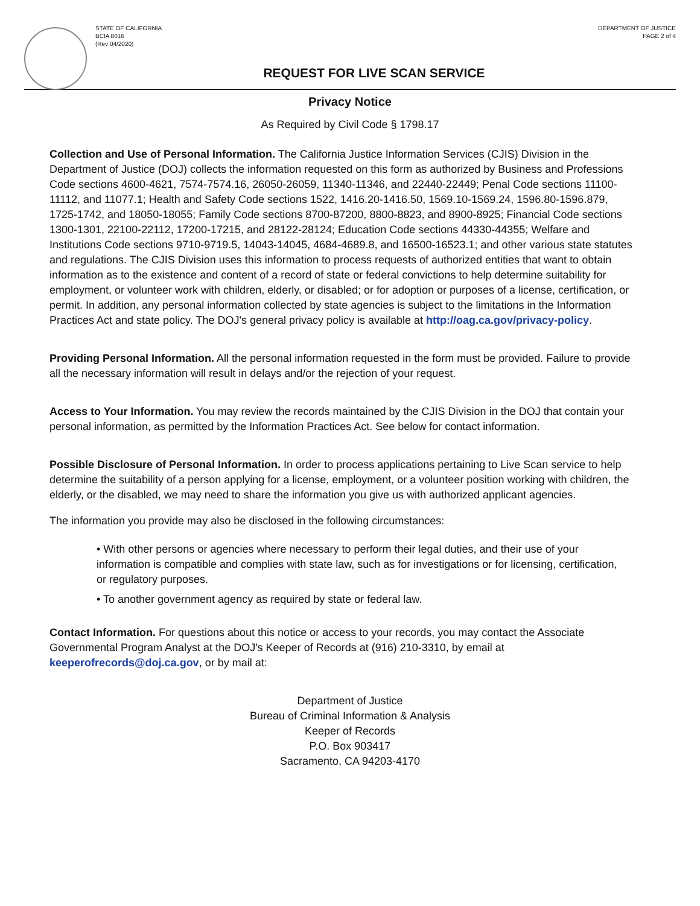STATE OF CALIFORNIA
BCIA 8016
(Rev 04/2020)
DEPARTMENT OF JUSTICE
PAGE 2 of 4
REQUEST FOR LIVE SCAN SERVICE
Privacy Notice
As Required by Civil Code § 1798.17
Collection and Use of Personal Information. The California Justice Information Services (CJIS) Division in the Department of Justice (DOJ) collects the information requested on this form as authorized by Business and Professions Code sections 4600-4621, 7574-7574.16, 26050-26059, 11340-11346, and 22440-22449; Penal Code sections 11100-11112, and 11077.1; Health and Safety Code sections 1522, 1416.20-1416.50, 1569.10-1569.24, 1596.80-1596.879, 1725-1742, and 18050-18055; Family Code sections 8700-87200, 8800-8823, and 8900-8925; Financial Code sections 1300-1301, 22100-22112, 17200-17215, and 28122-28124; Education Code sections 44330-44355; Welfare and Institutions Code sections 9710-9719.5, 14043-14045, 4684-4689.8, and 16500-16523.1; and other various state statutes and regulations. The CJIS Division uses this information to process requests of authorized entities that want to obtain information as to the existence and content of a record of state or federal convictions to help determine suitability for employment, or volunteer work with children, elderly, or disabled; or for adoption or purposes of a license, certification, or permit. In addition, any personal information collected by state agencies is subject to the limitations in the Information Practices Act and state policy. The DOJ's general privacy policy is available at http://oag.ca.gov/privacy-policy.
Providing Personal Information. All the personal information requested in the form must be provided. Failure to provide all the necessary information will result in delays and/or the rejection of your request.
Access to Your Information. You may review the records maintained by the CJIS Division in the DOJ that contain your personal information, as permitted by the Information Practices Act. See below for contact information.
Possible Disclosure of Personal Information. In order to process applications pertaining to Live Scan service to help determine the suitability of a person applying for a license, employment, or a volunteer position working with children, the elderly, or the disabled, we may need to share the information you give us with authorized applicant agencies.
The information you provide may also be disclosed in the following circumstances:
• With other persons or agencies where necessary to perform their legal duties, and their use of your information is compatible and complies with state law, such as for investigations or for licensing, certification, or regulatory purposes.
• To another government agency as required by state or federal law.
Contact Information. For questions about this notice or access to your records, you may contact the Associate Governmental Program Analyst at the DOJ's Keeper of Records at (916) 210-3310, by email at keeperofrecords@doj.ca.gov, or by mail at:
Department of Justice
Bureau of Criminal Information & Analysis
Keeper of Records
P.O. Box 903417
Sacramento, CA 94203-4170